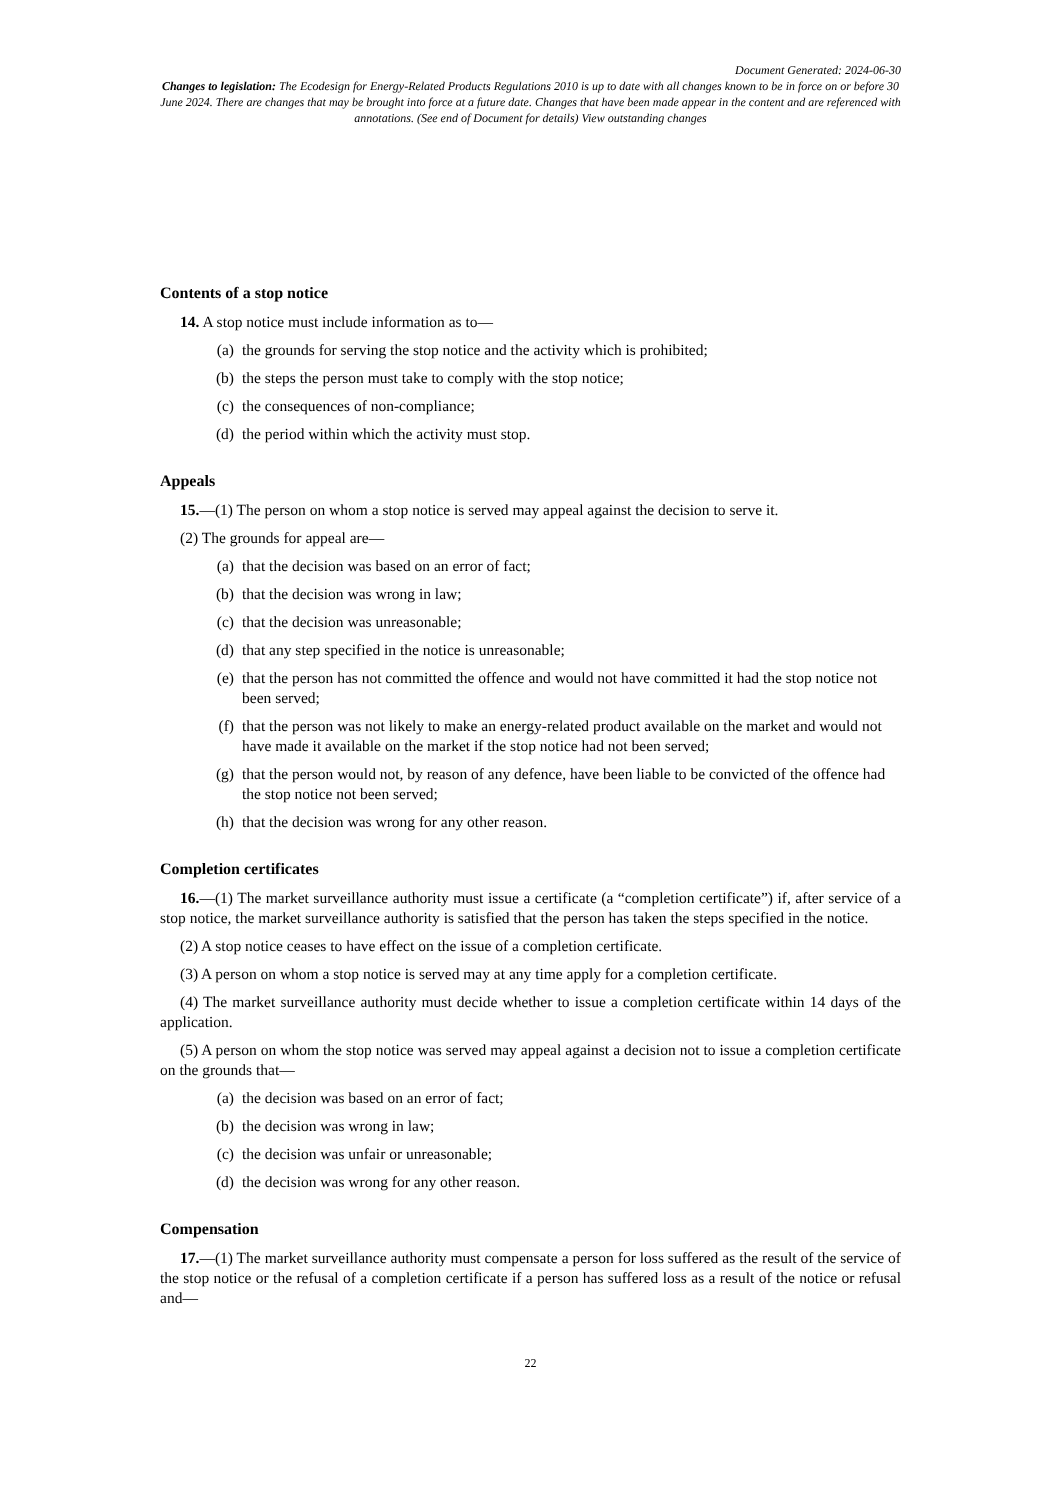Document Generated: 2024-06-30
Changes to legislation: The Ecodesign for Energy-Related Products Regulations 2010 is up to date with all changes known to be in force on or before 30 June 2024. There are changes that may be brought into force at a future date. Changes that have been made appear in the content and are referenced with annotations. (See end of Document for details) View outstanding changes
Contents of a stop notice
14. A stop notice must include information as to—
(a) the grounds for serving the stop notice and the activity which is prohibited;
(b) the steps the person must take to comply with the stop notice;
(c) the consequences of non-compliance;
(d) the period within which the activity must stop.
Appeals
15.—(1) The person on whom a stop notice is served may appeal against the decision to serve it.
(2) The grounds for appeal are—
(a) that the decision was based on an error of fact;
(b) that the decision was wrong in law;
(c) that the decision was unreasonable;
(d) that any step specified in the notice is unreasonable;
(e) that the person has not committed the offence and would not have committed it had the stop notice not been served;
(f) that the person was not likely to make an energy-related product available on the market and would not have made it available on the market if the stop notice had not been served;
(g) that the person would not, by reason of any defence, have been liable to be convicted of the offence had the stop notice not been served;
(h) that the decision was wrong for any other reason.
Completion certificates
16.—(1) The market surveillance authority must issue a certificate (a “completion certificate”) if, after service of a stop notice, the market surveillance authority is satisfied that the person has taken the steps specified in the notice.
(2) A stop notice ceases to have effect on the issue of a completion certificate.
(3) A person on whom a stop notice is served may at any time apply for a completion certificate.
(4) The market surveillance authority must decide whether to issue a completion certificate within 14 days of the application.
(5) A person on whom the stop notice was served may appeal against a decision not to issue a completion certificate on the grounds that—
(a) the decision was based on an error of fact;
(b) the decision was wrong in law;
(c) the decision was unfair or unreasonable;
(d) the decision was wrong for any other reason.
Compensation
17.—(1) The market surveillance authority must compensate a person for loss suffered as the result of the service of the stop notice or the refusal of a completion certificate if a person has suffered loss as a result of the notice or refusal and—
22